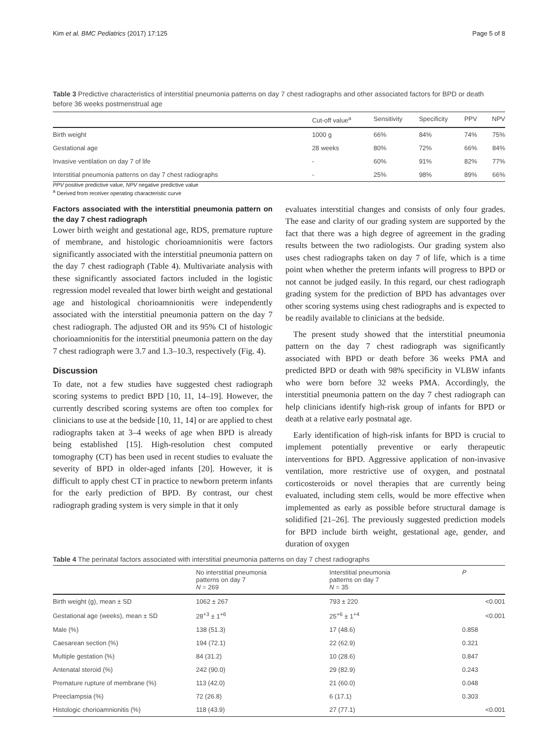Kim et al. BMC Pediatrics (2017) 17:125 Page 5 of 8
Table 3 Predictive characteristics of interstitial pneumonia patterns on day 7 chest radiographs and other associated factors for BPD or death before 36 weeks postmenstrual age
| | Cut-off value<sup>a</sup> | Sensitivity | Specificity | PPV | NPV |
| --- | --- | --- | --- | --- | --- |
| Birth weight | 1000 g | 66% | 84% | 74% | 75% |
| Gestational age | 28 weeks | 80% | 72% | 66% | 84% |
| Invasive ventilation on day 7 of life | - | 60% | 91% | 82% | 77% |
| Interstitial pneumonia patterns on day 7 chest radiographs | - | 25% | 98% | 89% | 66% |
PPV positive predictive value, NPV negative predictive value
<sup>a</sup> Derived from receiver operating characteristic curve
Factors associated with the interstitial pneumonia pattern on the day 7 chest radiograph
Lower birth weight and gestational age, RDS, premature rupture of membrane, and histologic chorioamnionitis were factors significantly associated with the interstitial pneumonia pattern on the day 7 chest radiograph (Table 4). Multivariate analysis with these significantly associated factors included in the logistic regression model revealed that lower birth weight and gestational age and histological chorioamnionitis were independently associated with the interstitial pneumonia pattern on the day 7 chest radiograph. The adjusted OR and its 95% CI of histologic chorioamnionitis for the interstitial pneumonia pattern on the day 7 chest radiograph were 3.7 and 1.3–10.3, respectively (Fig. 4).
Discussion
To date, not a few studies have suggested chest radiograph scoring systems to predict BPD [10, 11, 14–19]. However, the currently described scoring systems are often too complex for clinicians to use at the bedside [10, 11, 14] or are applied to chest radiographs taken at 3–4 weeks of age when BPD is already being established [15]. High-resolution chest computed tomography (CT) has been used in recent studies to evaluate the severity of BPD in older-aged infants [20]. However, it is difficult to apply chest CT in practice to newborn preterm infants for the early prediction of BPD. By contrast, our chest radiograph grading system is very simple in that it only
evaluates interstitial changes and consists of only four grades. The ease and clarity of our grading system are supported by the fact that there was a high degree of agreement in the grading results between the two radiologists. Our grading system also uses chest radiographs taken on day 7 of life, which is a time point when whether the preterm infants will progress to BPD or not cannot be judged easily. In this regard, our chest radiograph grading system for the prediction of BPD has advantages over other scoring systems using chest radiographs and is expected to be readily available to clinicians at the bedside.
The present study showed that the interstitial pneumonia pattern on the day 7 chest radiograph was significantly associated with BPD or death before 36 weeks PMA and predicted BPD or death with 98% specificity in VLBW infants who were born before 32 weeks PMA. Accordingly, the interstitial pneumonia pattern on the day 7 chest radiograph can help clinicians identify high-risk group of infants for BPD or death at a relative early postnatal age.
Early identification of high-risk infants for BPD is crucial to implement potentially preventive or early therapeutic interventions for BPD. Aggressive application of non-invasive ventilation, more restrictive use of oxygen, and postnatal corticosteroids or novel therapies that are currently being evaluated, including stem cells, would be more effective when implemented as early as possible before structural damage is solidified [21–26]. The previously suggested prediction models for BPD include birth weight, gestational age, gender, and duration of oxygen
Table 4 The perinatal factors associated with interstitial pneumonia patterns on day 7 chest radiographs
| | No interstitial pneumonia patterns on day 7 N = 269 | Interstitial pneumonia patterns on day 7 N = 35 | P |
| --- | --- | --- | --- |
| Birth weight (g), mean ± SD | 1062 ± 267 | 793 ± 220 | <0.001 |
| Gestational age (weeks), mean ± SD | 28<sup>+3</sup> ± 1<sup>+6</sup> | 25<sup>+6</sup> ± 1<sup>+4</sup> | <0.001 |
| Male (%) | 138 (51.3) | 17 (48.6) | 0.858 |
| Caesarean section (%) | 194 (72.1) | 22 (62.9) | 0.321 |
| Multiple gestation (%) | 84 (31.2) | 10 (28.6) | 0.847 |
| Antenatal steroid (%) | 242 (90.0) | 29 (82.9) | 0.243 |
| Premature rupture of membrane (%) | 113 (42.0) | 21 (60.0) | 0.048 |
| Preeclampsia (%) | 72 (26.8) | 6 (17.1) | 0.303 |
| Histologic chorioamnionitis (%) | 118 (43.9) | 27 (77.1) | <0.001 |